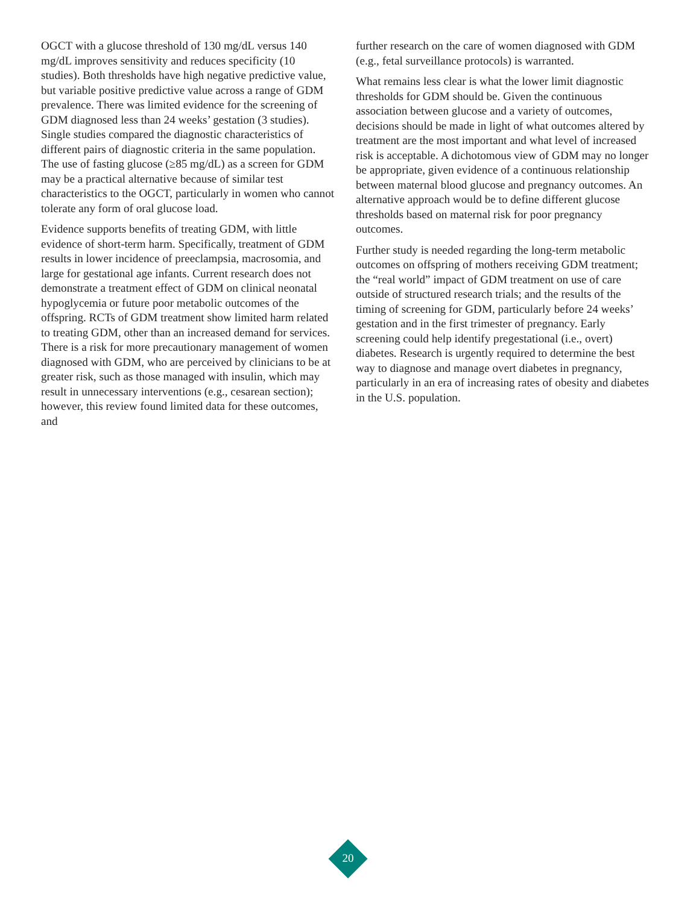OGCT with a glucose threshold of 130 mg/dL versus 140 mg/dL improves sensitivity and reduces specificity (10 studies). Both thresholds have high negative predictive value, but variable positive predictive value across a range of GDM prevalence. There was limited evidence for the screening of GDM diagnosed less than 24 weeks’ gestation (3 studies). Single studies compared the diagnostic characteristics of different pairs of diagnostic criteria in the same population. The use of fasting glucose (≥85 mg/dL) as a screen for GDM may be a practical alternative because of similar test characteristics to the OGCT, particularly in women who cannot tolerate any form of oral glucose load.
Evidence supports benefits of treating GDM, with little evidence of short-term harm. Specifically, treatment of GDM results in lower incidence of preeclampsia, macrosomia, and large for gestational age infants. Current research does not demonstrate a treatment effect of GDM on clinical neonatal hypoglycemia or future poor metabolic outcomes of the offspring. RCTs of GDM treatment show limited harm related to treating GDM, other than an increased demand for services. There is a risk for more precautionary management of women diagnosed with GDM, who are perceived by clinicians to be at greater risk, such as those managed with insulin, which may result in unnecessary interventions (e.g., cesarean section); however, this review found limited data for these outcomes, and
further research on the care of women diagnosed with GDM (e.g., fetal surveillance protocols) is warranted.
What remains less clear is what the lower limit diagnostic thresholds for GDM should be. Given the continuous association between glucose and a variety of outcomes, decisions should be made in light of what outcomes altered by treatment are the most important and what level of increased risk is acceptable. A dichotomous view of GDM may no longer be appropriate, given evidence of a continuous relationship between maternal blood glucose and pregnancy outcomes. An alternative approach would be to define different glucose thresholds based on maternal risk for poor pregnancy outcomes.
Further study is needed regarding the long-term metabolic outcomes on offspring of mothers receiving GDM treatment; the “real world” impact of GDM treatment on use of care outside of structured research trials; and the results of the timing of screening for GDM, particularly before 24 weeks’ gestation and in the first trimester of pregnancy. Early screening could help identify pregestational (i.e., overt) diabetes. Research is urgently required to determine the best way to diagnose and manage overt diabetes in pregnancy, particularly in an era of increasing rates of obesity and diabetes in the U.S. population.
20